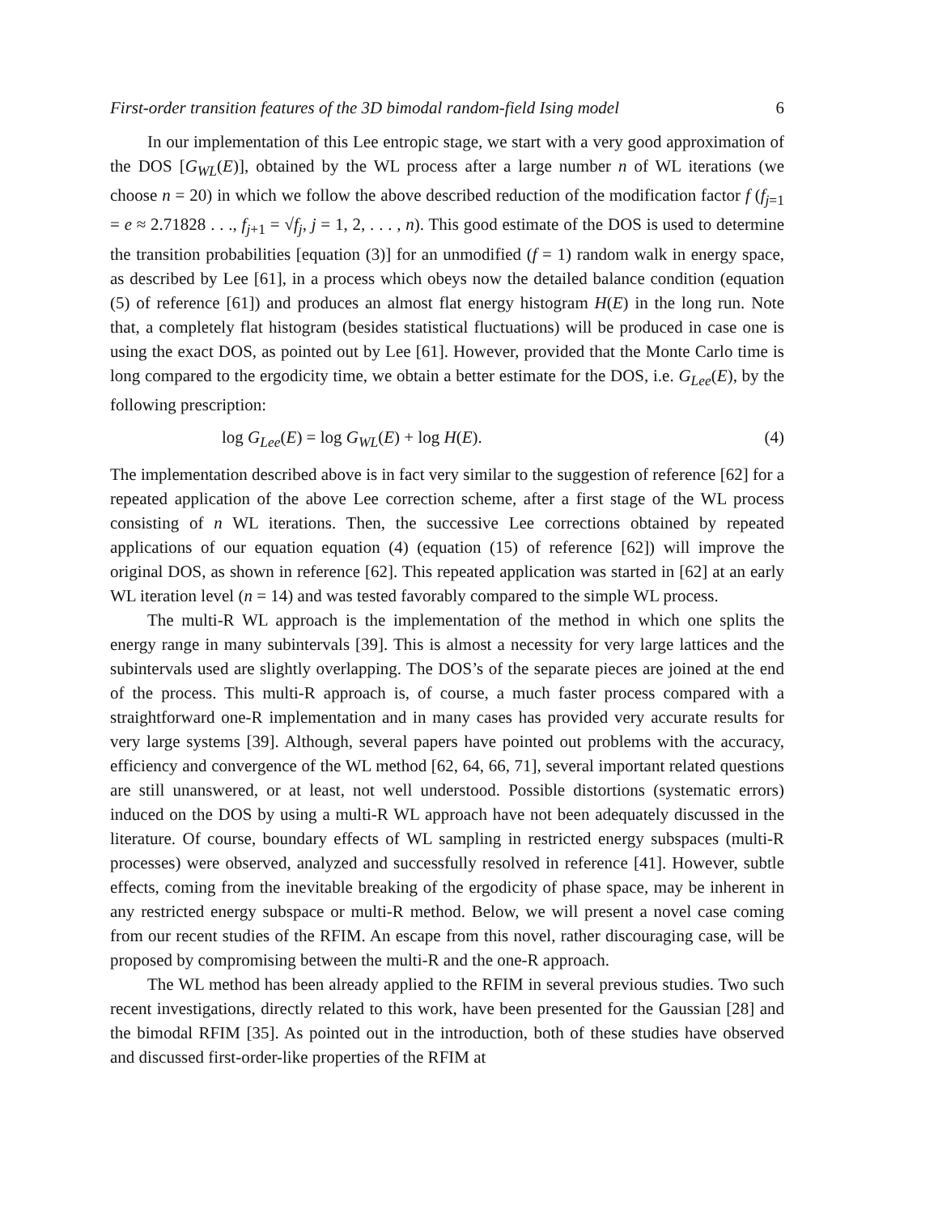First-order transition features of the 3D bimodal random-field Ising model 6
In our implementation of this Lee entropic stage, we start with a very good approximation of the DOS [G<sub>WL</sub>(E)], obtained by the WL process after a large number n of WL iterations (we choose n = 20) in which we follow the above described reduction of the modification factor f (f<sub>j=1</sub> = e ≈ 2.71828 . . ., f<sub>j+1</sub> = √f<sub>j</sub>, j = 1, 2, . . . , n). This good estimate of the DOS is used to determine the transition probabilities [equation (3)] for an unmodified (f = 1) random walk in energy space, as described by Lee [61], in a process which obeys now the detailed balance condition (equation (5) of reference [61]) and produces an almost flat energy histogram H(E) in the long run. Note that, a completely flat histogram (besides statistical fluctuations) will be produced in case one is using the exact DOS, as pointed out by Lee [61]. However, provided that the Monte Carlo time is long compared to the ergodicity time, we obtain a better estimate for the DOS, i.e. G<sub>Lee</sub>(E), by the following prescription:
log G<sub>Lee</sub>(E) = log G<sub>WL</sub>(E) + log H(E). (4)
The implementation described above is in fact very similar to the suggestion of reference [62] for a repeated application of the above Lee correction scheme, after a first stage of the WL process consisting of n WL iterations. Then, the successive Lee corrections obtained by repeated applications of our equation equation (4) (equation (15) of reference [62]) will improve the original DOS, as shown in reference [62]. This repeated application was started in [62] at an early WL iteration level (n = 14) and was tested favorably compared to the simple WL process.
The multi-R WL approach is the implementation of the method in which one splits the energy range in many subintervals [39]. This is almost a necessity for very large lattices and the subintervals used are slightly overlapping. The DOS’s of the separate pieces are joined at the end of the process. This multi-R approach is, of course, a much faster process compared with a straightforward one-R implementation and in many cases has provided very accurate results for very large systems [39]. Although, several papers have pointed out problems with the accuracy, efficiency and convergence of the WL method [62, 64, 66, 71], several important related questions are still unanswered, or at least, not well understood. Possible distortions (systematic errors) induced on the DOS by using a multi-R WL approach have not been adequately discussed in the literature. Of course, boundary effects of WL sampling in restricted energy subspaces (multi-R processes) were observed, analyzed and successfully resolved in reference [41]. However, subtle effects, coming from the inevitable breaking of the ergodicity of phase space, may be inherent in any restricted energy subspace or multi-R method. Below, we will present a novel case coming from our recent studies of the RFIM. An escape from this novel, rather discouraging case, will be proposed by compromising between the multi-R and the one-R approach.
The WL method has been already applied to the RFIM in several previous studies. Two such recent investigations, directly related to this work, have been presented for the Gaussian [28] and the bimodal RFIM [35]. As pointed out in the introduction, both of these studies have observed and discussed first-order-like properties of the RFIM at